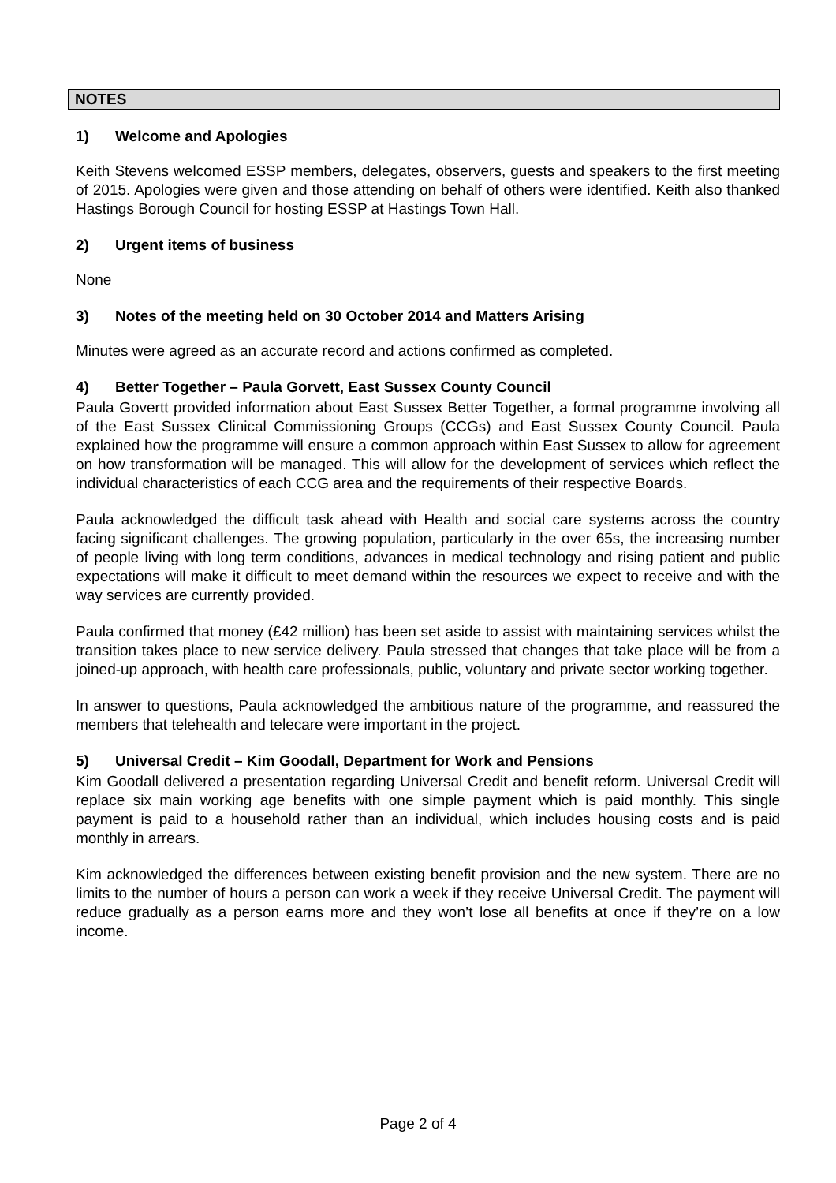NOTES
1) Welcome and Apologies
Keith Stevens welcomed ESSP members, delegates, observers, guests and speakers to the first meeting of 2015. Apologies were given and those attending on behalf of others were identified. Keith also thanked Hastings Borough Council for hosting ESSP at Hastings Town Hall.
2) Urgent items of business
None
3) Notes of the meeting held on 30 October 2014 and Matters Arising
Minutes were agreed as an accurate record and actions confirmed as completed.
4) Better Together – Paula Gorvett, East Sussex County Council
Paula Govertt provided information about East Sussex Better Together, a formal programme involving all of the East Sussex Clinical Commissioning Groups (CCGs) and East Sussex County Council. Paula explained how the programme will ensure a common approach within East Sussex to allow for agreement on how transformation will be managed. This will allow for the development of services which reflect the individual characteristics of each CCG area and the requirements of their respective Boards.
Paula acknowledged the difficult task ahead with Health and social care systems across the country facing significant challenges. The growing population, particularly in the over 65s, the increasing number of people living with long term conditions, advances in medical technology and rising patient and public expectations will make it difficult to meet demand within the resources we expect to receive and with the way services are currently provided.
Paula confirmed that money (£42 million) has been set aside to assist with maintaining services whilst the transition takes place to new service delivery. Paula stressed that changes that take place will be from a joined-up approach, with health care professionals, public, voluntary and private sector working together.
In answer to questions, Paula acknowledged the ambitious nature of the programme, and reassured the members that telehealth and telecare were important in the project.
5) Universal Credit – Kim Goodall, Department for Work and Pensions
Kim Goodall delivered a presentation regarding Universal Credit and benefit reform. Universal Credit will replace six main working age benefits with one simple payment which is paid monthly. This single payment is paid to a household rather than an individual, which includes housing costs and is paid monthly in arrears.
Kim acknowledged the differences between existing benefit provision and the new system. There are no limits to the number of hours a person can work a week if they receive Universal Credit. The payment will reduce gradually as a person earns more and they won’t lose all benefits at once if they’re on a low income.
Page 2 of 4